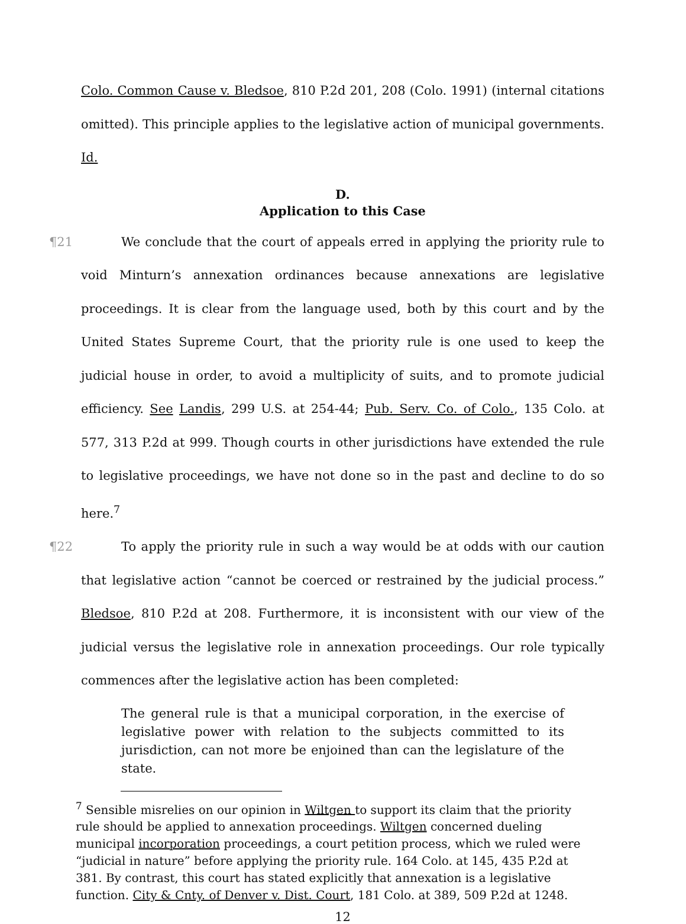Colo. Common Cause v. Bledsoe, 810 P.2d 201, 208 (Colo. 1991) (internal citations omitted). This principle applies to the legislative action of municipal governments. Id.
D.
Application to this Case
¶21 We conclude that the court of appeals erred in applying the priority rule to void Minturn’s annexation ordinances because annexations are legislative proceedings. It is clear from the language used, both by this court and by the United States Supreme Court, that the priority rule is one used to keep the judicial house in order, to avoid a multiplicity of suits, and to promote judicial efficiency. See Landis, 299 U.S. at 254-44; Pub. Serv. Co. of Colo., 135 Colo. at 577, 313 P.2d at 999. Though courts in other jurisdictions have extended the rule to legislative proceedings, we have not done so in the past and decline to do so here.<sup>7</sup>
¶22 To apply the priority rule in such a way would be at odds with our caution that legislative action “cannot be coerced or restrained by the judicial process.” Bledsoe, 810 P.2d at 208. Furthermore, it is inconsistent with our view of the judicial versus the legislative role in annexation proceedings. Our role typically commences after the legislative action has been completed:
The general rule is that a municipal corporation, in the exercise of legislative power with relation to the subjects committed to its jurisdiction, can not more be enjoined than can the legislature of the state.
<sup>7</sup> Sensible misrelies on our opinion in Wiltgen to support its claim that the priority rule should be applied to annexation proceedings. Wiltgen concerned dueling municipal incorporation proceedings, a court petition process, which we ruled were “judicial in nature” before applying the priority rule. 164 Colo. at 145, 435 P.2d at 381. By contrast, this court has stated explicitly that annexation is a legislative function. City & Cnty. of Denver v. Dist. Court, 181 Colo. at 389, 509 P.2d at 1248.
12